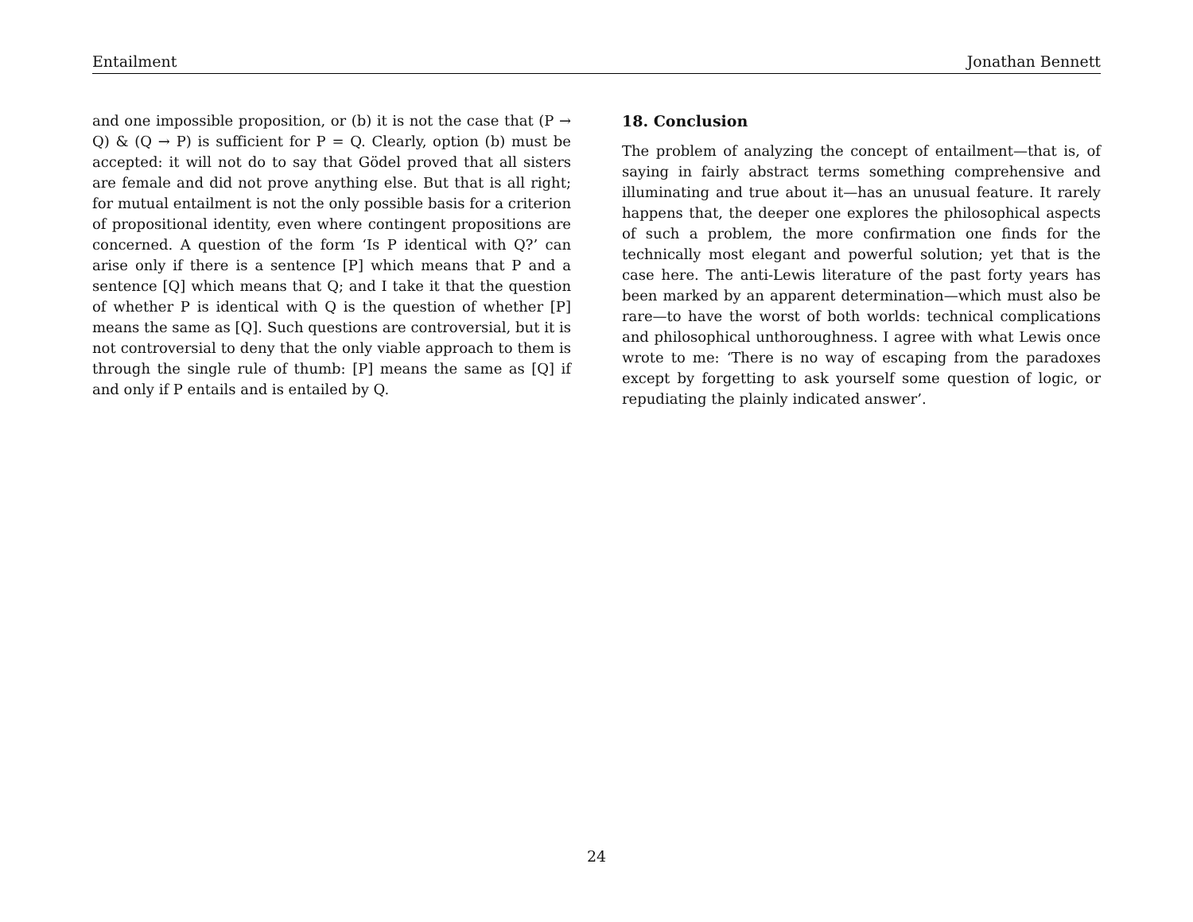Entailment Jonathan Bennett
and one impossible proposition, or (b) it is not the case that (P → Q) & (Q → P) is sufficient for P = Q. Clearly, option (b) must be accepted: it will not do to say that Gödel proved that all sisters are female and did not prove anything else. But that is all right; for mutual entailment is not the only possible basis for a criterion of propositional identity, even where contingent propositions are concerned. A question of the form ‘Is P identical with Q?’ can arise only if there is a sentence [P] which means that P and a sentence [Q] which means that Q; and I take it that the question of whether P is identical with Q is the question of whether [P] means the same as [Q]. Such questions are controversial, but it is not controversial to deny that the only viable approach to them is through the single rule of thumb: [P] means the same as [Q] if and only if P entails and is entailed by Q.
18. Conclusion
The problem of analyzing the concept of entailment—that is, of saying in fairly abstract terms something comprehensive and illuminating and true about it—has an unusual feature. It rarely happens that, the deeper one explores the philosophical aspects of such a problem, the more confirmation one finds for the technically most elegant and powerful solution; yet that is the case here. The anti-Lewis literature of the past forty years has been marked by an apparent determination—which must also be rare—to have the worst of both worlds: technical complications and philosophical unthoroughness. I agree with what Lewis once wrote to me: ‘There is no way of escaping from the paradoxes except by forgetting to ask yourself some question of logic, or repudiating the plainly indicated answer’.
24